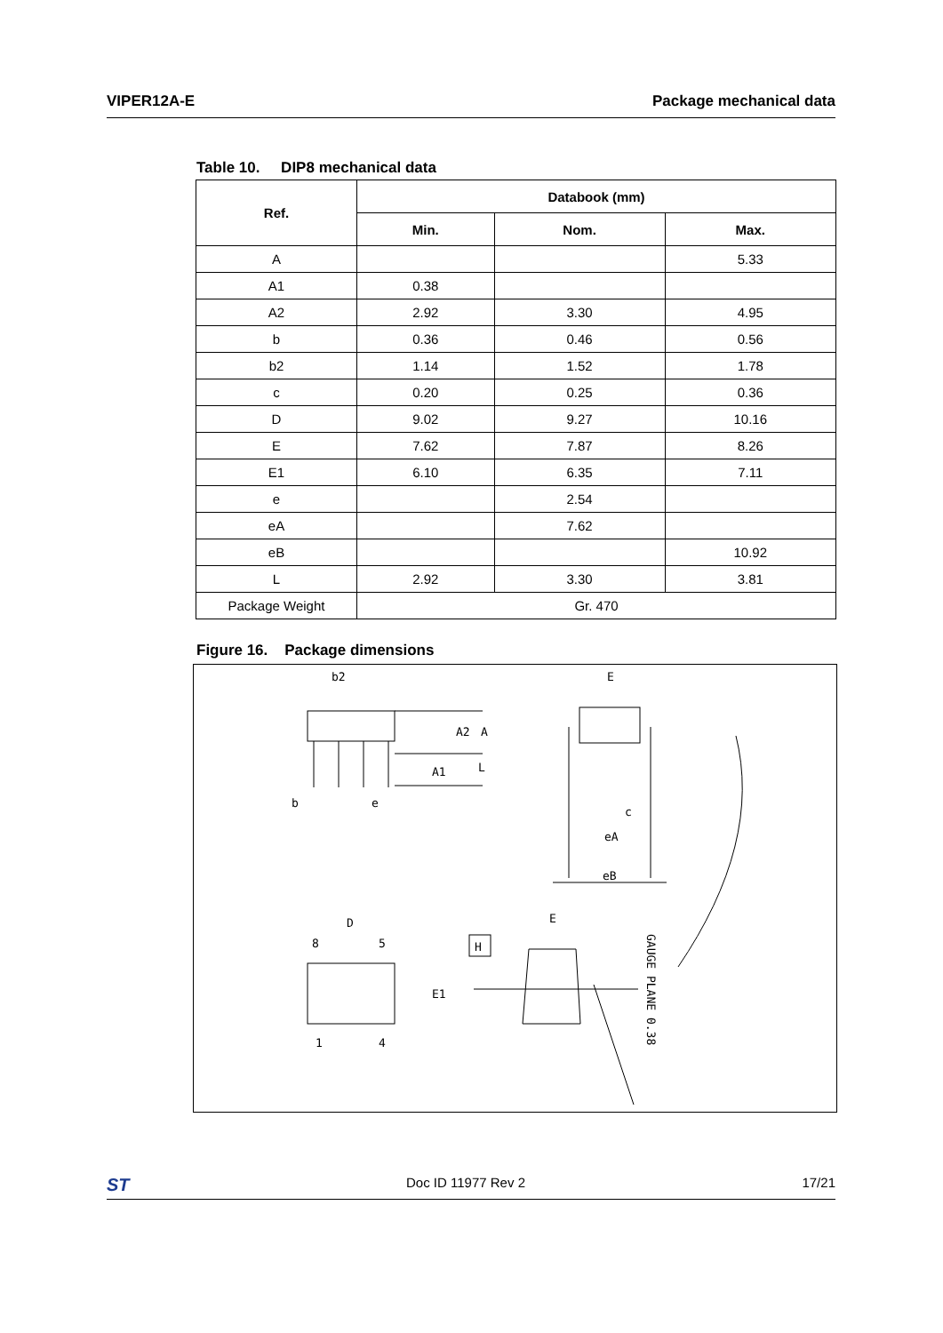VIPER12A-E Package mechanical data
Table 10. DIP8 mechanical data
| Ref. | Databook (mm) | | |
| --- | --- | --- | --- |
| | Min. | Nom. | Max. |
| A | | | 5.33 |
| A1 | 0.38 | | |
| A2 | 2.92 | 3.30 | 4.95 |
| b | 0.36 | 0.46 | 0.56 |
| b2 | 1.14 | 1.52 | 1.78 |
| c | 0.20 | 0.25 | 0.36 |
| D | 9.02 | 9.27 | 10.16 |
| E | 7.62 | 7.87 | 8.26 |
| E1 | 6.10 | 6.35 | 7.11 |
| e | | 2.54 | |
| eA | | 7.62 | |
| eB | | | 10.92 |
| L | 2.92 | 3.30 | 3.81 |
| Package Weight | Gr. 470 | | |
Figure 16. Package dimensions
b2
E
b
e
c
eA
eB
D
8
5
E
H
1
4
A2
A
A1
L
E1
GAUGE PLANE 0.38
ST Doc ID 11977 Rev 2 17/21